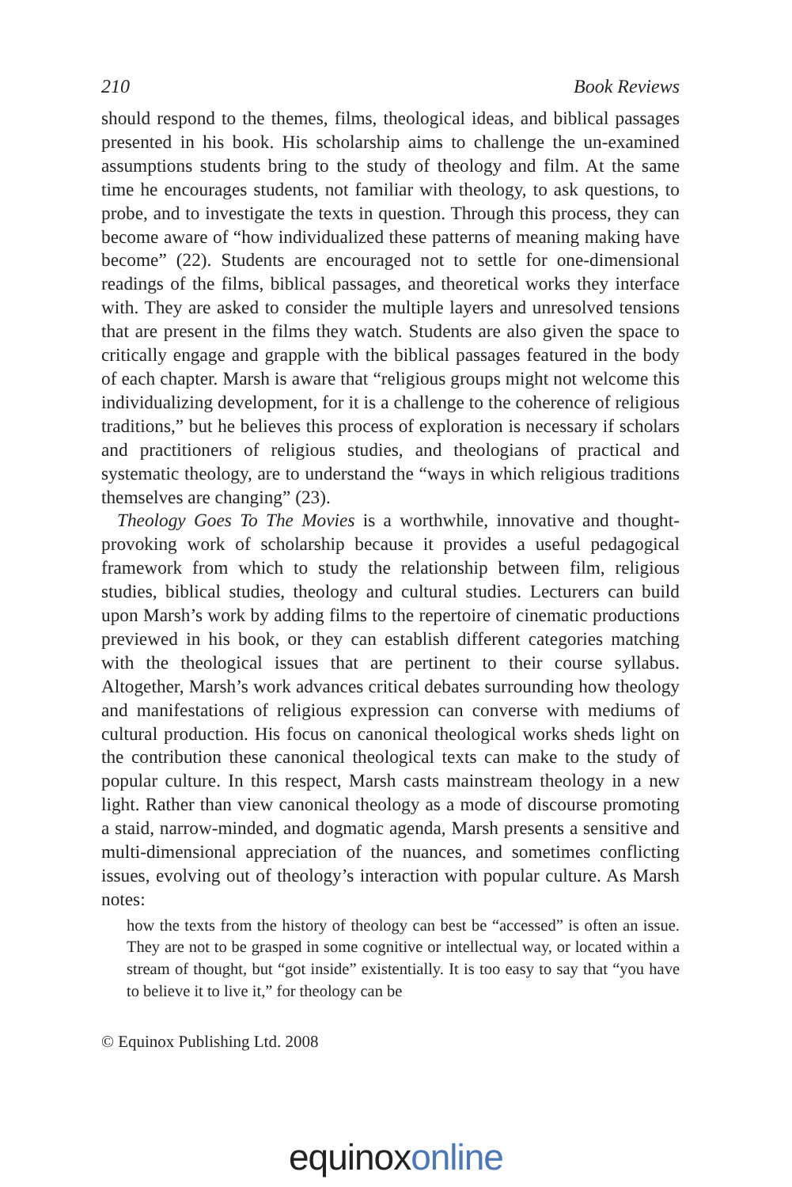210 Book Reviews
should respond to the themes, films, theological ideas, and biblical passages presented in his book. His scholarship aims to challenge the un-examined assumptions students bring to the study of theology and film. At the same time he encourages students, not familiar with theology, to ask questions, to probe, and to investigate the texts in question. Through this process, they can become aware of “how individualized these patterns of meaning making have become” (22). Students are encouraged not to settle for one-dimensional readings of the films, biblical passages, and theoretical works they interface with. They are asked to consider the multiple layers and unresolved tensions that are present in the films they watch. Students are also given the space to critically engage and grapple with the biblical passages featured in the body of each chapter. Marsh is aware that “religious groups might not welcome this individualizing development, for it is a challenge to the coherence of religious traditions,” but he believes this process of exploration is necessary if scholars and practitioners of religious studies, and theologians of practical and systematic theology, are to understand the “ways in which religious traditions themselves are changing” (23).
Theology Goes To The Movies is a worthwhile, innovative and thought-provoking work of scholarship because it provides a useful pedagogical framework from which to study the relationship between film, religious studies, biblical studies, theology and cultural studies. Lecturers can build upon Marsh’s work by adding films to the repertoire of cinematic productions previewed in his book, or they can establish different categories matching with the theological issues that are pertinent to their course syllabus. Altogether, Marsh’s work advances critical debates surrounding how theology and manifestations of religious expression can converse with mediums of cultural production. His focus on canonical theological works sheds light on the contribution these canonical theological texts can make to the study of popular culture. In this respect, Marsh casts mainstream theology in a new light. Rather than view canonical theology as a mode of discourse promoting a staid, narrow-minded, and dogmatic agenda, Marsh presents a sensitive and multi-dimensional appreciation of the nuances, and sometimes conflicting issues, evolving out of theology’s interaction with popular culture. As Marsh notes:
how the texts from the history of theology can best be “accessed” is often an issue. They are not to be grasped in some cognitive or intellectual way, or located within a stream of thought, but “got inside” existentially. It is too easy to say that “you have to believe it to live it,” for theology can be
© Equinox Publishing Ltd. 2008
equinox online